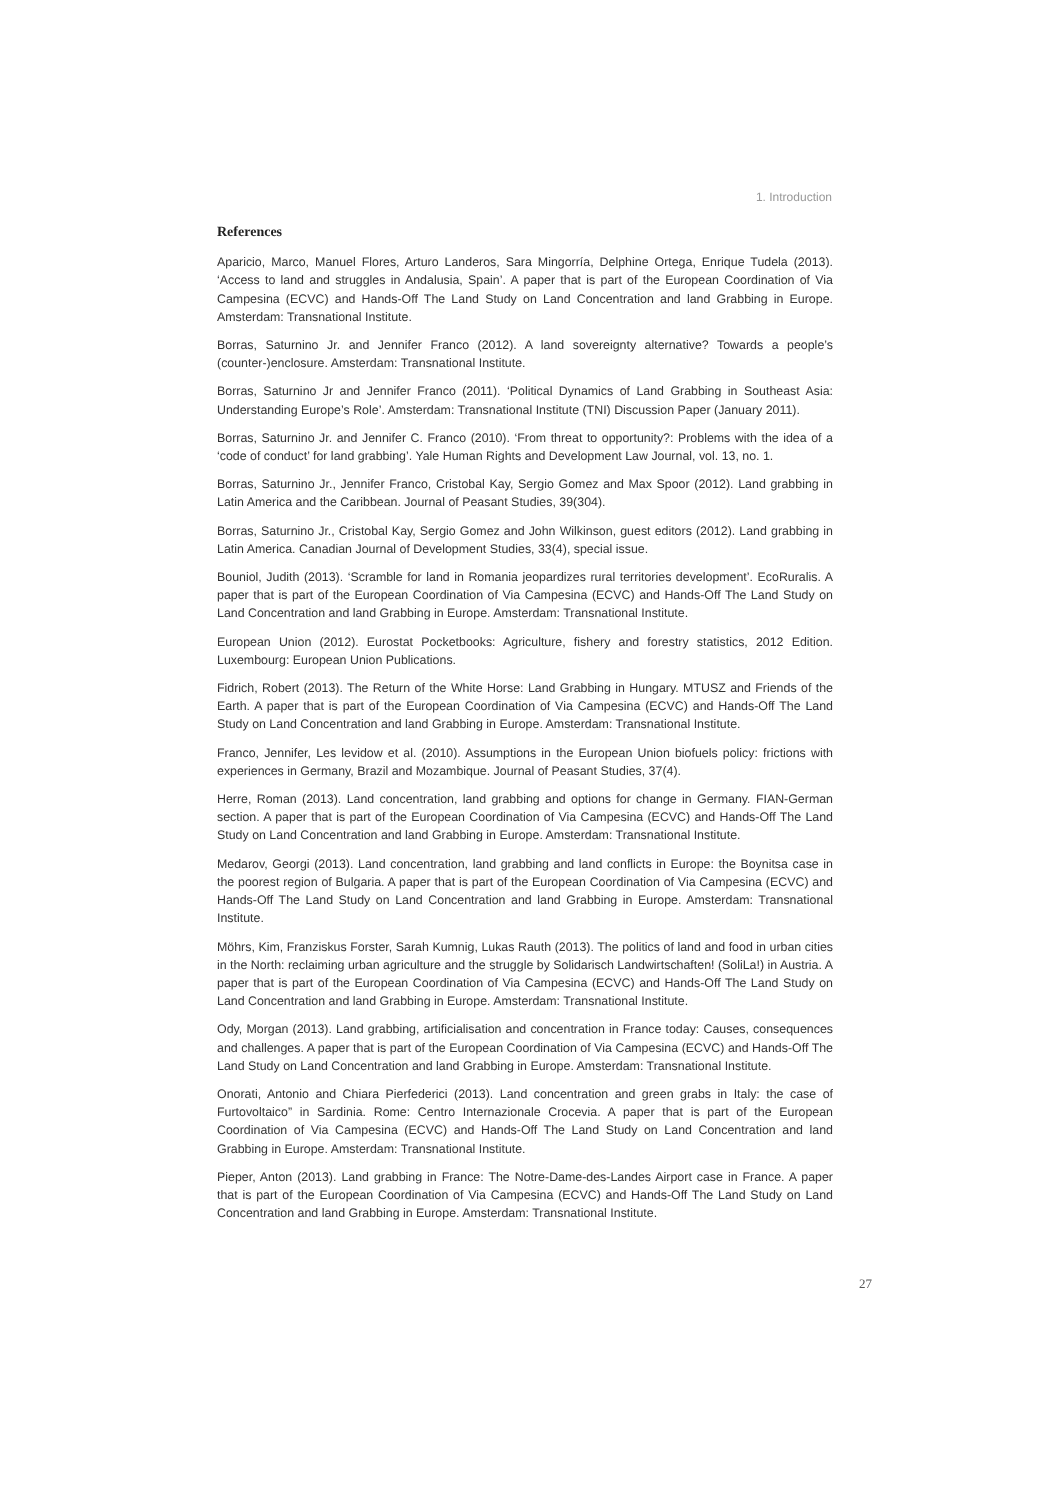1. Introduction
References
Aparicio, Marco, Manuel Flores, Arturo Landeros, Sara Mingorría, Delphine Ortega, Enrique Tudela (2013). ‘Access to land and struggles in Andalusia, Spain’. A paper that is part of the European Coordination of Via Campesina (ECVC) and Hands-Off The Land Study on Land Concentration and land Grabbing in Europe. Amsterdam: Transnational Institute.
Borras, Saturnino Jr. and Jennifer Franco (2012). A land sovereignty alternative? Towards a people’s (counter-)enclosure. Amsterdam: Transnational Institute.
Borras, Saturnino Jr and Jennifer Franco (2011). ‘Political Dynamics of Land Grabbing in Southeast Asia: Understanding Europe’s Role’. Amsterdam: Transnational Institute (TNI) Discussion Paper (January 2011).
Borras, Saturnino Jr. and Jennifer C. Franco (2010). ‘From threat to opportunity?: Problems with the idea of a ‘code of conduct’ for land grabbing’. Yale Human Rights and Development Law Journal, vol. 13, no. 1.
Borras, Saturnino Jr., Jennifer Franco, Cristobal Kay, Sergio Gomez and Max Spoor (2012). Land grabbing in Latin America and the Caribbean. Journal of Peasant Studies, 39(304).
Borras, Saturnino Jr., Cristobal Kay, Sergio Gomez and John Wilkinson, guest editors (2012). Land grabbing in Latin America. Canadian Journal of Development Studies, 33(4), special issue.
Bouniol, Judith (2013). ‘Scramble for land in Romania jeopardizes rural territories development’. EcoRuralis. A paper that is part of the European Coordination of Via Campesina (ECVC) and Hands-Off The Land Study on Land Concentration and land Grabbing in Europe. Amsterdam: Transnational Institute.
European Union (2012). Eurostat Pocketbooks: Agriculture, fishery and forestry statistics, 2012 Edition. Luxembourg: European Union Publications.
Fidrich, Robert (2013). The Return of the White Horse: Land Grabbing in Hungary. MTUSZ and Friends of the Earth. A paper that is part of the European Coordination of Via Campesina (ECVC) and Hands-Off The Land Study on Land Concentration and land Grabbing in Europe. Amsterdam: Transnational Institute.
Franco, Jennifer, Les levidow et al. (2010). Assumptions in the European Union biofuels policy: frictions with experiences in Germany, Brazil and Mozambique. Journal of Peasant Studies, 37(4).
Herre, Roman (2013). Land concentration, land grabbing and options for change in Germany. FIAN-German section. A paper that is part of the European Coordination of Via Campesina (ECVC) and Hands-Off The Land Study on Land Concentration and land Grabbing in Europe. Amsterdam: Transnational Institute.
Medarov, Georgi (2013). Land concentration, land grabbing and land conflicts in Europe: the Boynitsa case in the poorest region of Bulgaria. A paper that is part of the European Coordination of Via Campesina (ECVC) and Hands-Off The Land Study on Land Concentration and land Grabbing in Europe. Amsterdam: Transnational Institute.
Möhrs, Kim, Franziskus Forster, Sarah Kumnig, Lukas Rauth (2013). The politics of land and food in urban cities in the North: reclaiming urban agriculture and the struggle by Solidarisch Landwirtschaften! (SoliLa!) in Austria. A paper that is part of the European Coordination of Via Campesina (ECVC) and Hands-Off The Land Study on Land Concentration and land Grabbing in Europe. Amsterdam: Transnational Institute.
Ody, Morgan (2013). Land grabbing, artificialisation and concentration in France today: Causes, consequences and challenges. A paper that is part of the European Coordination of Via Campesina (ECVC) and Hands-Off The Land Study on Land Concentration and land Grabbing in Europe. Amsterdam: Transnational Institute.
Onorati, Antonio and Chiara Pierfederici (2013). Land concentration and green grabs in Italy: the case of Furtovoltaico” in Sardinia. Rome: Centro Internazionale Crocevia. A paper that is part of the European Coordination of Via Campesina (ECVC) and Hands-Off The Land Study on Land Concentration and land Grabbing in Europe. Amsterdam: Transnational Institute.
Pieper, Anton (2013). Land grabbing in France: The Notre-Dame-des-Landes Airport case in France. A paper that is part of the European Coordination of Via Campesina (ECVC) and Hands-Off The Land Study on Land Concentration and land Grabbing in Europe. Amsterdam: Transnational Institute.
27